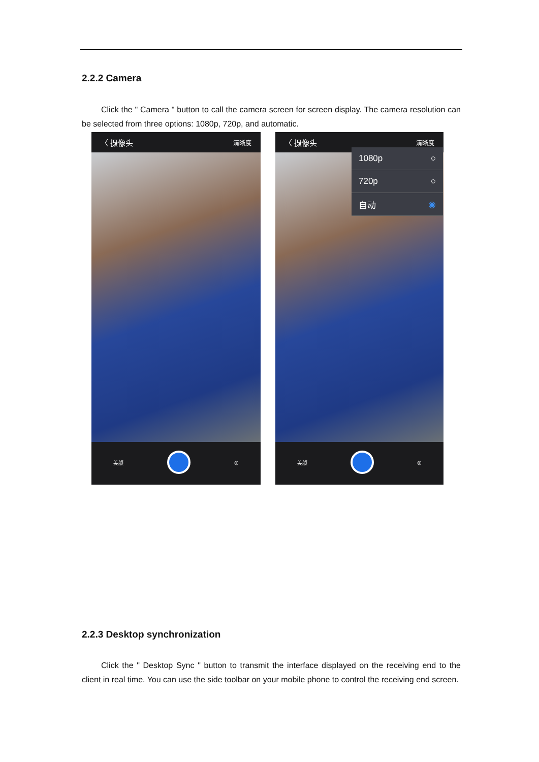2.2.2 Camera
Click the " Camera " button to call the camera screen for screen display. The camera resolution can be selected from three options: 1080p, 720p, and automatic.
〈 摄像头 清晰度
美颜 ◎
〈 摄像头 清晰度
美颜 ◎
1080p ○
720p ○
自动 ◉
2.2.3 Desktop synchronization
Click the " Desktop Sync " button to transmit the interface displayed on the receiving end to the client in real time. You can use the side toolbar on your mobile phone to control the receiving end screen.